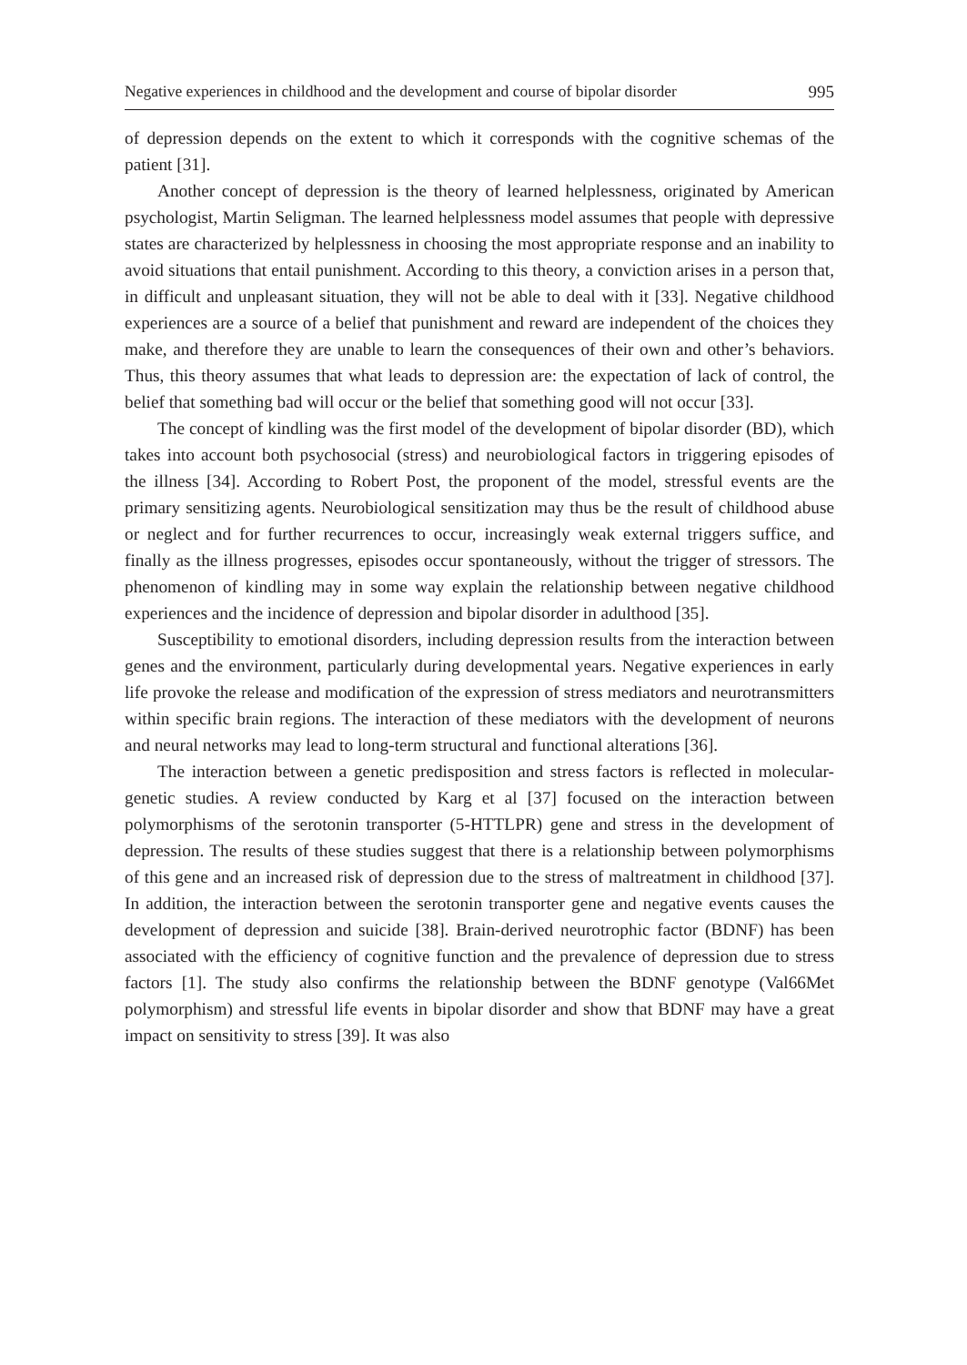Negative experiences in childhood and the development and course of bipolar disorder 995
of depression depends on the extent to which it corresponds with the cognitive schemas of the patient [31].
Another concept of depression is the theory of learned helplessness, originated by American psychologist, Martin Seligman. The learned helplessness model assumes that people with depressive states are characterized by helplessness in choosing the most appropriate response and an inability to avoid situations that entail punishment. According to this theory, a conviction arises in a person that, in difficult and unpleasant situation, they will not be able to deal with it [33]. Negative childhood experiences are a source of a belief that punishment and reward are independent of the choices they make, and therefore they are unable to learn the consequences of their own and other’s behaviors. Thus, this theory assumes that what leads to depression are: the expectation of lack of control, the belief that something bad will occur or the belief that something good will not occur [33].
The concept of kindling was the first model of the development of bipolar disorder (BD), which takes into account both psychosocial (stress) and neurobiological factors in triggering episodes of the illness [34]. According to Robert Post, the proponent of the model, stressful events are the primary sensitizing agents. Neurobiological sensitization may thus be the result of childhood abuse or neglect and for further recurrences to occur, increasingly weak external triggers suffice, and finally as the illness progresses, episodes occur spontaneously, without the trigger of stressors. The phenomenon of kindling may in some way explain the relationship between negative childhood experiences and the incidence of depression and bipolar disorder in adulthood [35].
Susceptibility to emotional disorders, including depression results from the interaction between genes and the environment, particularly during developmental years. Negative experiences in early life provoke the release and modification of the expression of stress mediators and neurotransmitters within specific brain regions. The interaction of these mediators with the development of neurons and neural networks may lead to long-term structural and functional alterations [36].
The interaction between a genetic predisposition and stress factors is reflected in molecular-genetic studies. A review conducted by Karg et al [37] focused on the interaction between polymorphisms of the serotonin transporter (5-HTTLPR) gene and stress in the development of depression. The results of these studies suggest that there is a relationship between polymorphisms of this gene and an increased risk of depression due to the stress of maltreatment in childhood [37]. In addition, the interaction between the serotonin transporter gene and negative events causes the development of depression and suicide [38]. Brain-derived neurotrophic factor (BDNF) has been associated with the efficiency of cognitive function and the prevalence of depression due to stress factors [1]. The study also confirms the relationship between the BDNF genotype (Val66Met polymorphism) and stressful life events in bipolar disorder and show that BDNF may have a great impact on sensitivity to stress [39]. It was also